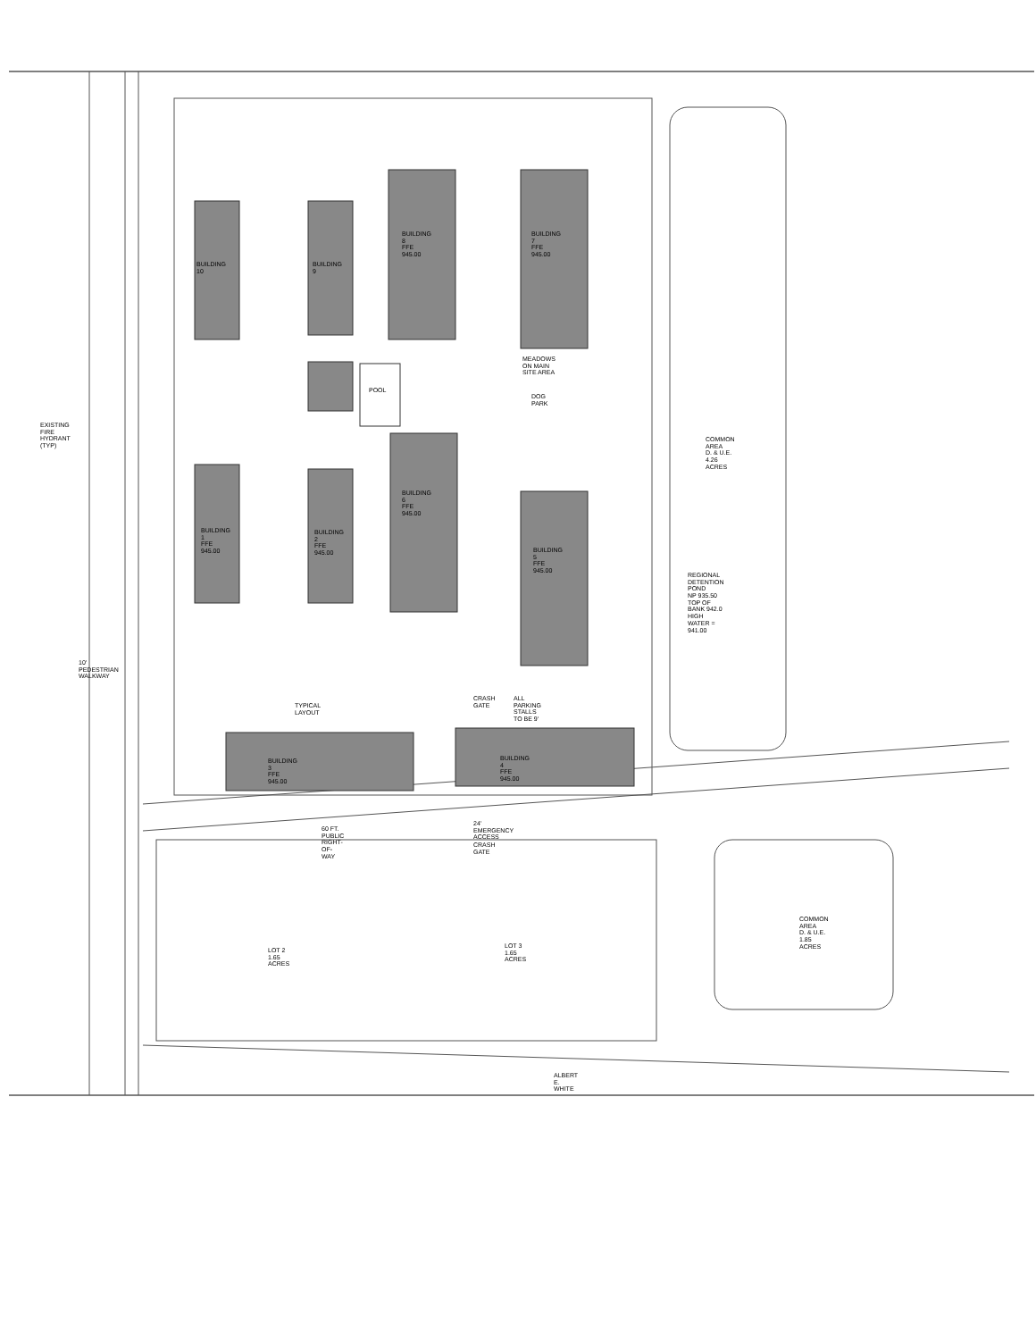BUILDING 10 BUILDING 9
BUILDING 8
FFE 945.00
BUILDING 7
FFE 945.00
POOL
MEADOWS ON MAIN
SITE AREA
DOG PARK
EXISTING
FIRE HYDRANT
(TYP)
COMMON AREA
D. & U.E.
4.26 ACRES
BUILDING 6
FFE 945.00
BUILDING 1
FFE 945.00
BUILDING 2
FFE 945.00
BUILDING 5
FFE 945.00
REGIONAL DETENTION POND
NP 935.50
TOP OF BANK 942.0
HIGH WATER = 941.00
10' PEDESTRIAN
WALKWAY
TYPICAL LAYOUT
CRASH GATE
ALL PARKING STALLS
TO BE 9'
BUILDING 3
FFE 945.00
BUILDING 4
FFE 945.00
60 FT. PUBLIC RIGHT-OF-WAY
24' EMERGENCY
ACCESS
CRASH GATE
COMMON AREA
D. & U.E.
1.85 ACRES
LOT 2
1.65 ACRES
LOT 3
1.65 ACRES
ALBERT E. WHITE